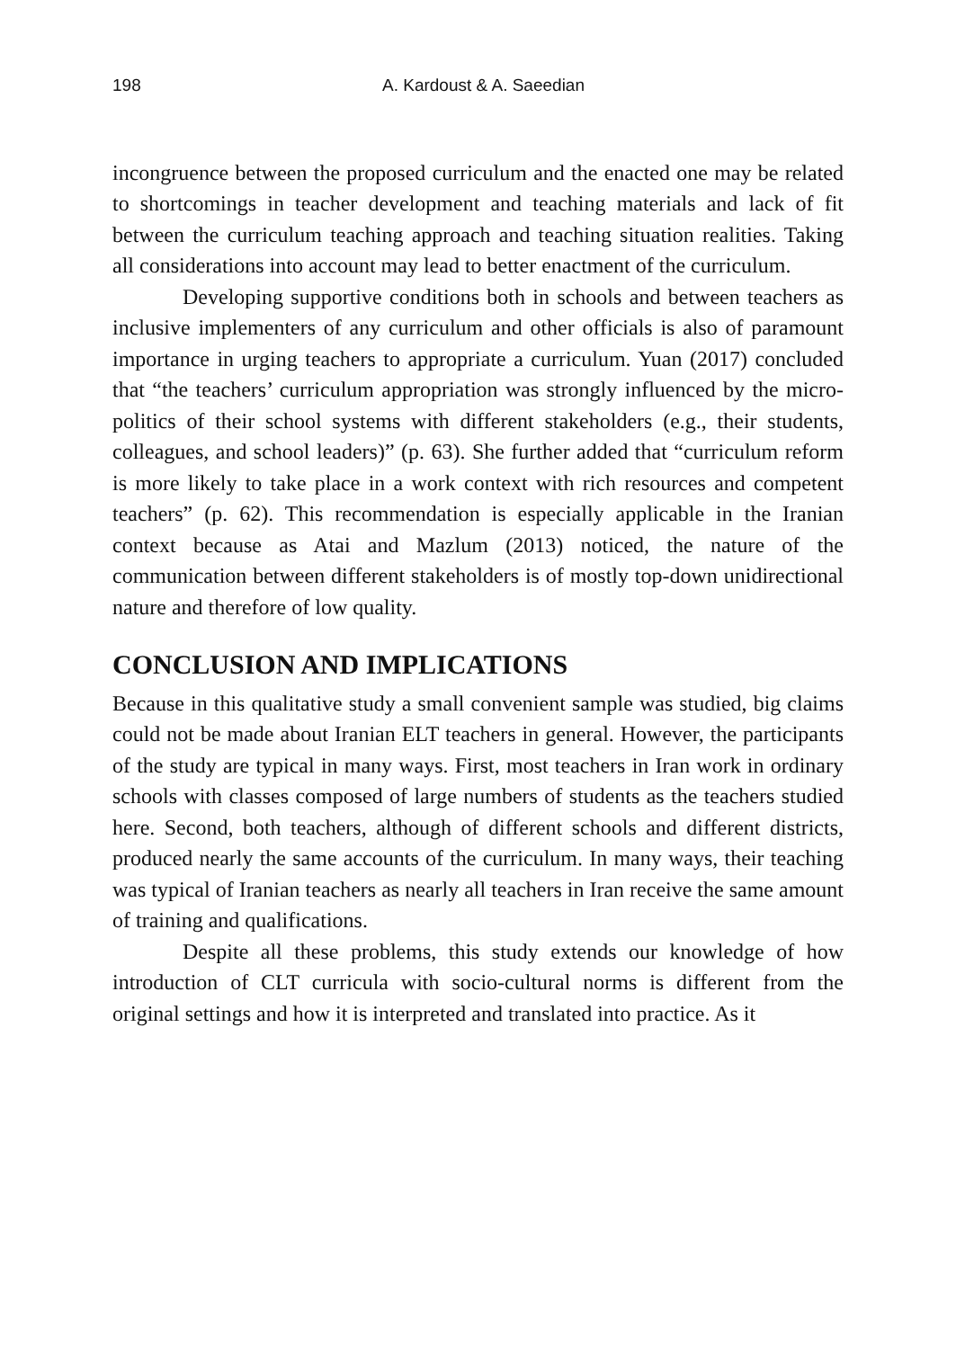198 A. Kardoust & A. Saeedian
incongruence between the proposed curriculum and the enacted one may be related to shortcomings in teacher development and teaching materials and lack of fit between the curriculum teaching approach and teaching situation realities. Taking all considerations into account may lead to better enactment of the curriculum.
Developing supportive conditions both in schools and between teachers as inclusive implementers of any curriculum and other officials is also of paramount importance in urging teachers to appropriate a curriculum. Yuan (2017) concluded that “the teachers’ curriculum appropriation was strongly influenced by the micro-politics of their school systems with different stakeholders (e.g., their students, colleagues, and school leaders)” (p. 63). She further added that “curriculum reform is more likely to take place in a work context with rich resources and competent teachers” (p. 62). This recommendation is especially applicable in the Iranian context because as Atai and Mazlum (2013) noticed, the nature of the communication between different stakeholders is of mostly top-down unidirectional nature and therefore of low quality.
CONCLUSION AND IMPLICATIONS
Because in this qualitative study a small convenient sample was studied, big claims could not be made about Iranian ELT teachers in general. However, the participants of the study are typical in many ways. First, most teachers in Iran work in ordinary schools with classes composed of large numbers of students as the teachers studied here. Second, both teachers, although of different schools and different districts, produced nearly the same accounts of the curriculum. In many ways, their teaching was typical of Iranian teachers as nearly all teachers in Iran receive the same amount of training and qualifications.
Despite all these problems, this study extends our knowledge of how introduction of CLT curricula with socio-cultural norms is different from the original settings and how it is interpreted and translated into practice. As it